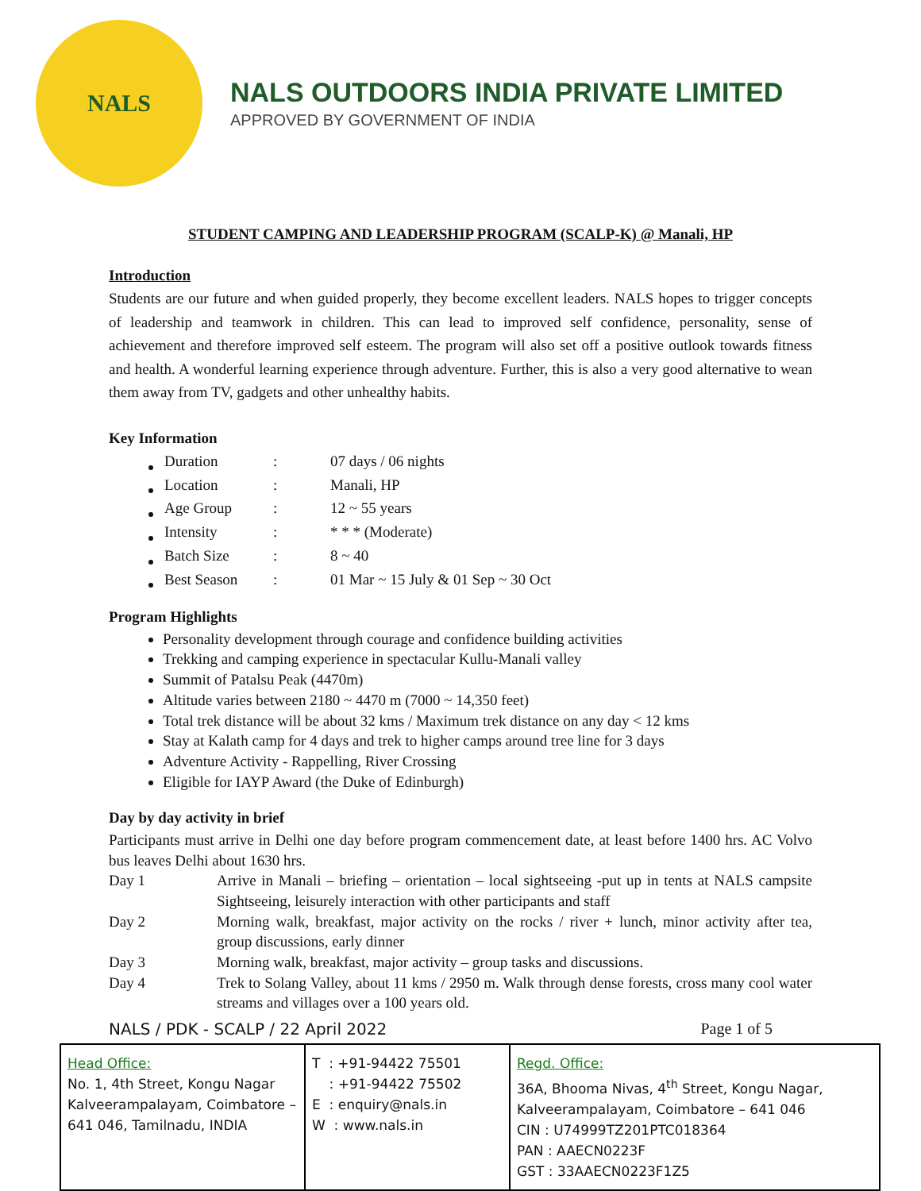NALS
NALS OUTDOORS INDIA PRIVATE LIMITED
APPROVED BY GOVERNMENT OF INDIA
STUDENT CAMPING AND LEADERSHIP PROGRAM (SCALP-K) @ Manali, HP
Introduction
Students are our future and when guided properly, they become excellent leaders. NALS hopes to trigger concepts of leadership and teamwork in children. This can lead to improved self confidence, personality, sense of achievement and therefore improved self esteem. The program will also set off a positive outlook towards fitness and health. A wonderful learning experience through adventure. Further, this is also a very good alternative to wean them away from TV, gadgets and other unhealthy habits.
Key Information
| Duration | : | 07 days / 06 nights |
| Location | : | Manali, HP |
| Age Group | : | 12 ~ 55 years |
| Intensity | : | * * * (Moderate) |
| Batch Size | : | 8 ~ 40 |
| Best Season | : | 01 Mar ~ 15 July & 01 Sep ~ 30 Oct |
Program Highlights
Personality development through courage and confidence building activities
Trekking and camping experience in spectacular Kullu-Manali valley
Summit of Patalsu Peak (4470m)
Altitude varies between 2180 ~ 4470 m (7000 ~ 14,350 feet)
Total trek distance will be about 32 kms / Maximum trek distance on any day < 12 kms
Stay at Kalath camp for 4 days and trek to higher camps around tree line for 3 days
Adventure Activity - Rappelling, River Crossing
Eligible for IAYP Award (the Duke of Edinburgh)
Day by day activity in brief
Participants must arrive in Delhi one day before program commencement date, at least before 1400 hrs. AC Volvo bus leaves Delhi about 1630 hrs.
| Day 1 | Arrive in Manali – briefing – orientation – local sightseeing -put up in tents at NALS campsite Sightseeing, leisurely interaction with other participants and staff |
| Day 2 | Morning walk, breakfast, major activity on the rocks / river + lunch, minor activity after tea, group discussions, early dinner |
| Day 3 | Morning walk, breakfast, major activity – group tasks and discussions. |
| Day 4 | Trek to Solang Valley, about 11 kms / 2950 m. Walk through dense forests, cross many cool water streams and villages over a 100 years old. |
NALS / PDK - SCALP / 22 April 2022 Page 1 of 5
| Head Office: No. 1, 4th Street, Kongu Nagar Kalveerampalayam, Coimbatore – 641 046, Tamilnadu, INDIA | T : +91-94422 75501 : +91-94422 75502 E : enquiry@nals.in W : www.nals.in | Regd. Office: 36A, Bhooma Nivas, 4<sup>th</sup> Street, Kongu Nagar, Kalveerampalayam, Coimbatore – 641 046 CIN : U74999TZ201PTC018364 PAN : AAECN0223F GST : 33AAECN0223F1Z5 |